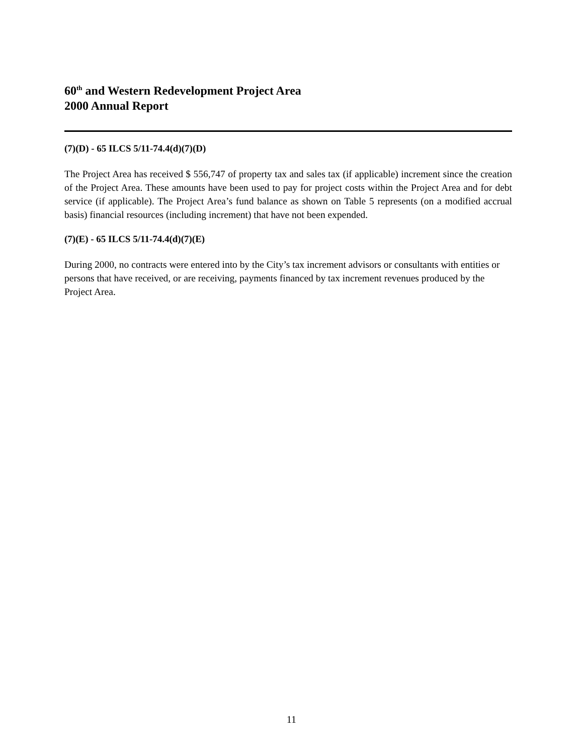60<sup>th</sup> and Western Redevelopment Project Area
2000 Annual Report
(7)(D) - 65 ILCS 5/11-74.4(d)(7)(D)
The Project Area has received $ 556,747 of property tax and sales tax (if applicable) increment since the creation of the Project Area. These amounts have been used to pay for project costs within the Project Area and for debt service (if applicable). The Project Area’s fund balance as shown on Table 5 represents (on a modified accrual basis) financial resources (including increment) that have not been expended.
(7)(E) - 65 ILCS 5/11-74.4(d)(7)(E)
During 2000, no contracts were entered into by the City’s tax increment advisors or consultants with entities or persons that have received, or are receiving, payments financed by tax increment revenues produced by the Project Area.
11